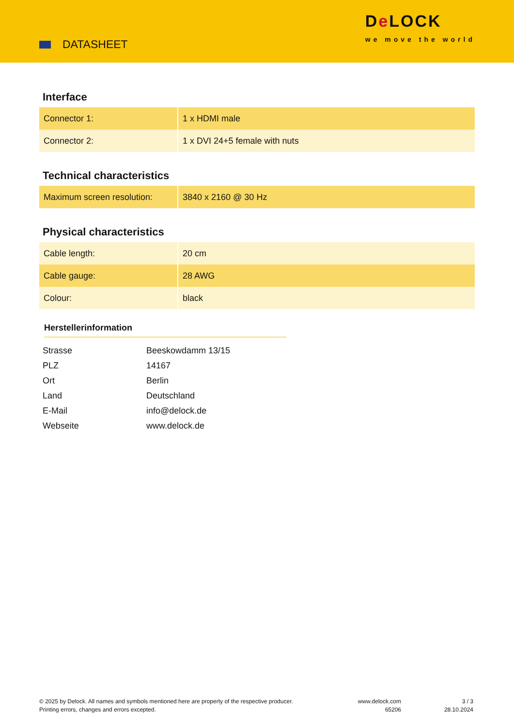DATASHEET
De LOCK
we move the world
Interface
| Connector 1: | 1 x HDMI male |
| Connector 2: | 1 x DVI 24+5 female with nuts |
Technical characteristics
| Maximum screen resolution: | 3840 x 2160 @ 30 Hz |
Physical characteristics
| Cable length: | 20 cm |
| Cable gauge: | 28 AWG |
| Colour: | black |
Herstellerinformation
| Strasse | Beeskowdamm 13/15 |
| PLZ | 14167 |
| Ort | Berlin |
| Land | Deutschland |
| E-Mail | info@delock.de |
| Webseite | www.delock.de |
© 2025 by Delock. All names and symbols mentioned here are property of the respective producer.
Printing errors, changes and errors excepted.
www.delock.com
65206
3 / 3
28.10.2024